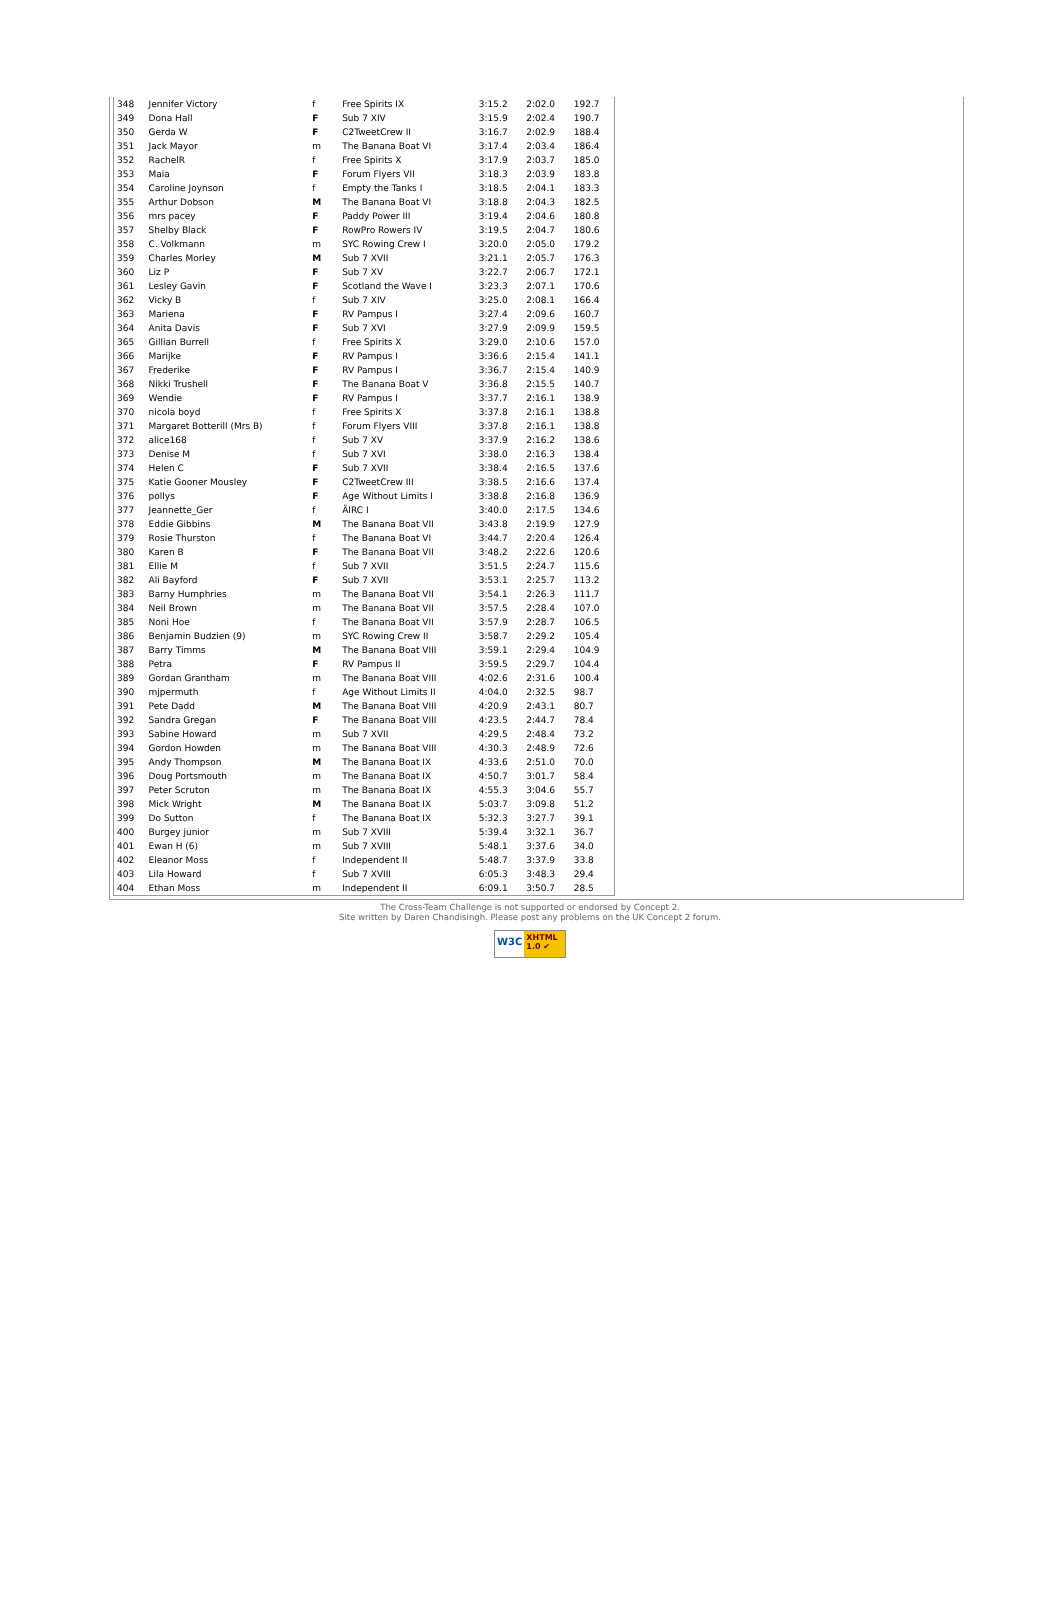| 348 | Jennifer Victory | f | Free Spirits IX | 3:15.2 | 2:02.0 | 192.7 |
| 349 | Dona Hall | F | Sub 7 XIV | 3:15.9 | 2:02.4 | 190.7 |
| 350 | Gerda W | F | C2TweetCrew II | 3:16.7 | 2:02.9 | 188.4 |
| 351 | Jack Mayor | m | The Banana Boat VI | 3:17.4 | 2:03.4 | 186.4 |
| 352 | RachelR | f | Free Spirits X | 3:17.9 | 2:03.7 | 185.0 |
| 353 | Maia | F | Forum Flyers VII | 3:18.3 | 2:03.9 | 183.8 |
| 354 | Caroline Joynson | f | Empty the Tanks I | 3:18.5 | 2:04.1 | 183.3 |
| 355 | Arthur Dobson | M | The Banana Boat VI | 3:18.8 | 2:04.3 | 182.5 |
| 356 | mrs pacey | F | Paddy Power III | 3:19.4 | 2:04.6 | 180.8 |
| 357 | Shelby Black | F | RowPro Rowers IV | 3:19.5 | 2:04.7 | 180.6 |
| 358 | C. Volkmann | m | SYC Rowing Crew I | 3:20.0 | 2:05.0 | 179.2 |
| 359 | Charles Morley | M | Sub 7 XVII | 3:21.1 | 2:05.7 | 176.3 |
| 360 | Liz P | F | Sub 7 XV | 3:22.7 | 2:06.7 | 172.1 |
| 361 | Lesley Gavin | F | Scotland the Wave I | 3:23.3 | 2:07.1 | 170.6 |
| 362 | Vicky B | f | Sub 7 XIV | 3:25.0 | 2:08.1 | 166.4 |
| 363 | Mariena | F | RV Pampus I | 3:27.4 | 2:09.6 | 160.7 |
| 364 | Anita Davis | F | Sub 7 XVI | 3:27.9 | 2:09.9 | 159.5 |
| 365 | Gillian Burrell | f | Free Spirits X | 3:29.0 | 2:10.6 | 157.0 |
| 366 | Marijke | F | RV Pampus I | 3:36.6 | 2:15.4 | 141.1 |
| 367 | Frederike | F | RV Pampus I | 3:36.7 | 2:15.4 | 140.9 |
| 368 | Nikki Trushell | F | The Banana Boat V | 3:36.8 | 2:15.5 | 140.7 |
| 369 | Wendie | F | RV Pampus I | 3:37.7 | 2:16.1 | 138.9 |
| 370 | nicola boyd | f | Free Spirits X | 3:37.8 | 2:16.1 | 138.8 |
| 371 | Margaret Botterill (Mrs B) | f | Forum Flyers VIII | 3:37.8 | 2:16.1 | 138.8 |
| 372 | alice168 | f | Sub 7 XV | 3:37.9 | 2:16.2 | 138.6 |
| 373 | Denise M | f | Sub 7 XVI | 3:38.0 | 2:16.3 | 138.4 |
| 374 | Helen C | F | Sub 7 XVII | 3:38.4 | 2:16.5 | 137.6 |
| 375 | Katie Gooner Mousley | F | C2TweetCrew III | 3:38.5 | 2:16.6 | 137.4 |
| 376 | pollys | F | Age Without Limits I | 3:38.8 | 2:16.8 | 136.9 |
| 377 | Jeannette_Ger | f | ÄIRC I | 3:40.0 | 2:17.5 | 134.6 |
| 378 | Eddie Gibbins | M | The Banana Boat VII | 3:43.8 | 2:19.9 | 127.9 |
| 379 | Rosie Thurston | f | The Banana Boat VI | 3:44.7 | 2:20.4 | 126.4 |
| 380 | Karen B | F | The Banana Boat VII | 3:48.2 | 2:22.6 | 120.6 |
| 381 | Ellie M | f | Sub 7 XVII | 3:51.5 | 2:24.7 | 115.6 |
| 382 | Ali Bayford | F | Sub 7 XVII | 3:53.1 | 2:25.7 | 113.2 |
| 383 | Barny Humphries | m | The Banana Boat VII | 3:54.1 | 2:26.3 | 111.7 |
| 384 | Neil Brown | m | The Banana Boat VII | 3:57.5 | 2:28.4 | 107.0 |
| 385 | Noni Hoe | f | The Banana Boat VII | 3:57.9 | 2:28.7 | 106.5 |
| 386 | Benjamin Budzien (9) | m | SYC Rowing Crew II | 3:58.7 | 2:29.2 | 105.4 |
| 387 | Barry Timms | M | The Banana Boat VIII | 3:59.1 | 2:29.4 | 104.9 |
| 388 | Petra | F | RV Pampus II | 3:59.5 | 2:29.7 | 104.4 |
| 389 | Gordan Grantham | m | The Banana Boat VIII | 4:02.6 | 2:31.6 | 100.4 |
| 390 | mjpermuth | f | Age Without Limits II | 4:04.0 | 2:32.5 | 98.7 |
| 391 | Pete Dadd | M | The Banana Boat VIII | 4:20.9 | 2:43.1 | 80.7 |
| 392 | Sandra Gregan | F | The Banana Boat VIII | 4:23.5 | 2:44.7 | 78.4 |
| 393 | Sabine Howard | m | Sub 7 XVII | 4:29.5 | 2:48.4 | 73.2 |
| 394 | Gordon Howden | m | The Banana Boat VIII | 4:30.3 | 2:48.9 | 72.6 |
| 395 | Andy Thompson | M | The Banana Boat IX | 4:33.6 | 2:51.0 | 70.0 |
| 396 | Doug Portsmouth | m | The Banana Boat IX | 4:50.7 | 3:01.7 | 58.4 |
| 397 | Peter Scruton | m | The Banana Boat IX | 4:55.3 | 3:04.6 | 55.7 |
| 398 | Mick Wright | M | The Banana Boat IX | 5:03.7 | 3:09.8 | 51.2 |
| 399 | Do Sutton | f | The Banana Boat IX | 5:32.3 | 3:27.7 | 39.1 |
| 400 | Burgey junior | m | Sub 7 XVIII | 5:39.4 | 3:32.1 | 36.7 |
| 401 | Ewan H (6) | m | Sub 7 XVIII | 5:48.1 | 3:37.6 | 34.0 |
| 402 | Eleanor Moss | f | Independent II | 5:48.7 | 3:37.9 | 33.8 |
| 403 | Lila Howard | f | Sub 7 XVIII | 6:05.3 | 3:48.3 | 29.4 |
| 404 | Ethan Moss | m | Independent II | 6:09.1 | 3:50.7 | 28.5 |
The Cross-Team Challenge is not supported or endorsed by Concept 2.
Site written by Daren Chandisingh. Please post any problems on the UK Concept 2 forum.
W3C XHTML 1.0 ✔